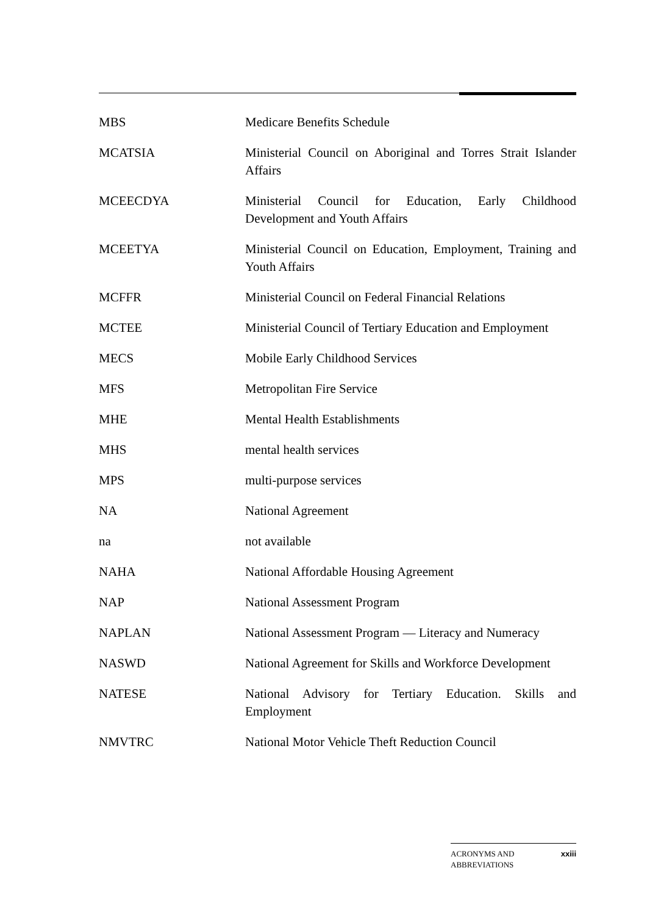MBS Medicare Benefits Schedule
MCATSIA Ministerial Council on Aboriginal and Torres Strait Islander Affairs
MCEECDYA Ministerial Council for Education, Early Childhood Development and Youth Affairs
MCEETYA Ministerial Council on Education, Employment, Training and Youth Affairs
MCFFR Ministerial Council on Federal Financial Relations
MCTEE Ministerial Council of Tertiary Education and Employment
MECS Mobile Early Childhood Services
MFS Metropolitan Fire Service
MHE Mental Health Establishments
MHS mental health services
MPS multi-purpose services
NA National Agreement
na not available
NAHA National Affordable Housing Agreement
NAP National Assessment Program
NAPLAN National Assessment Program — Literacy and Numeracy
NASWD National Agreement for Skills and Workforce Development
NATESE National Advisory for Tertiary Education. Skills and Employment
NMVTRC National Motor Vehicle Theft Reduction Council
ACRONYMS AND
ABBREVIATIONS
xxiii